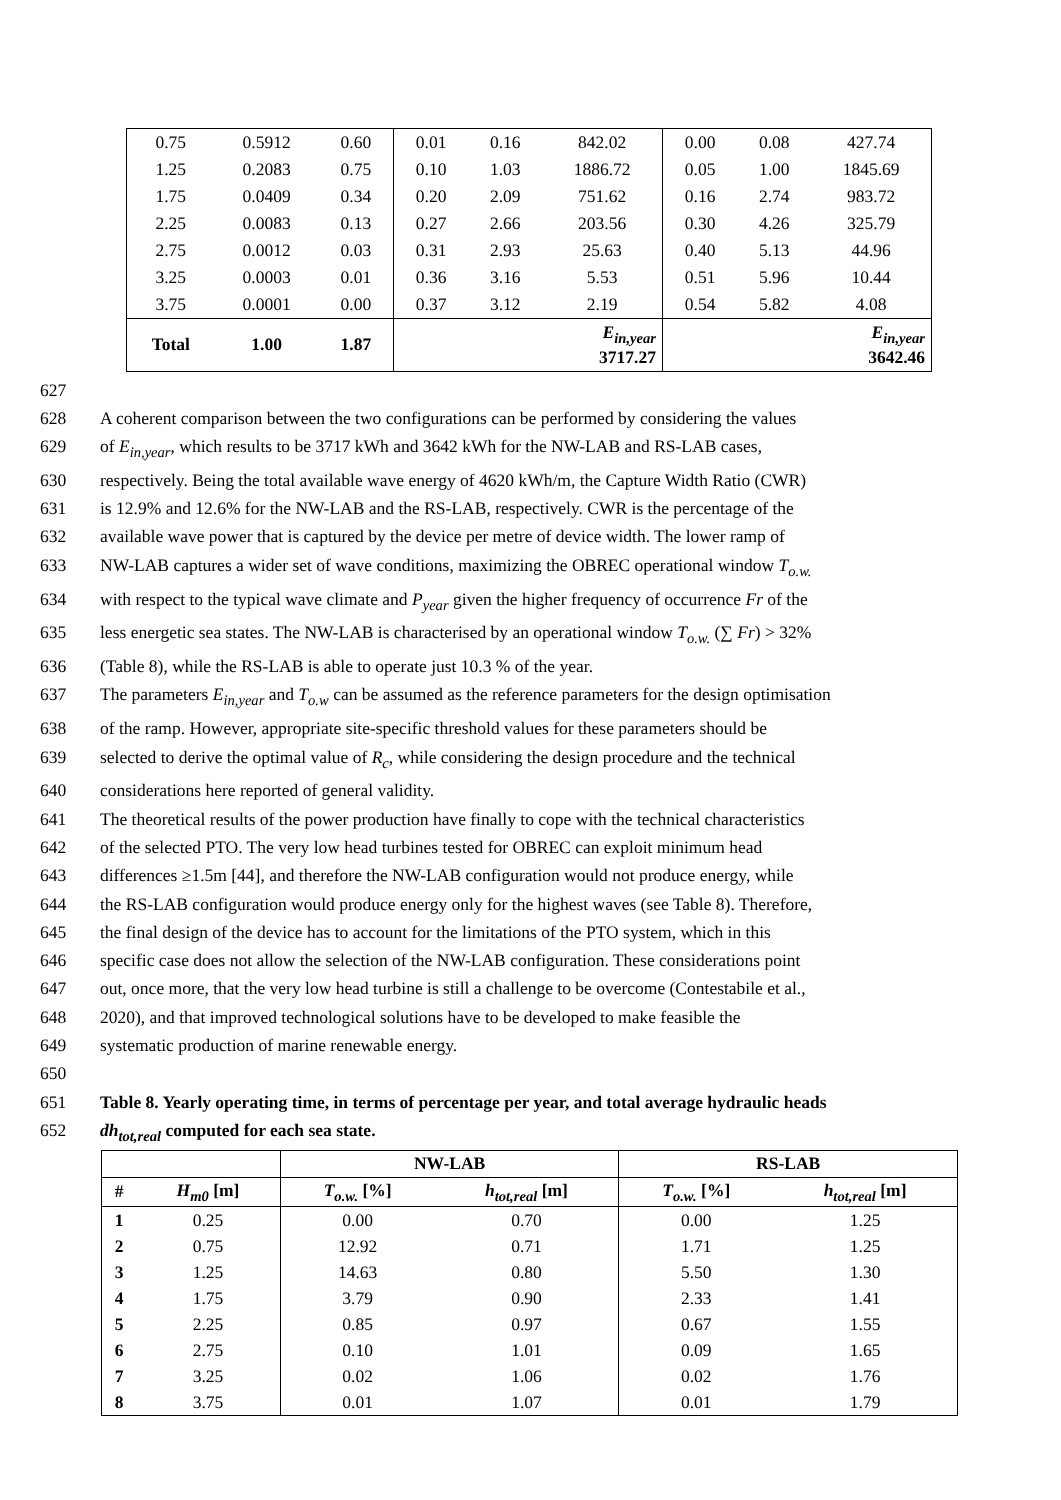| 0.75 | 0.5912 | 0.60 | 0.01 | 0.16 | 842.02 | 0.00 | 0.08 | 427.74 |
| 1.25 | 0.2083 | 0.75 | 0.10 | 1.03 | 1886.72 | 0.05 | 1.00 | 1845.69 |
| 1.75 | 0.0409 | 0.34 | 0.20 | 2.09 | 751.62 | 0.16 | 2.74 | 983.72 |
| 2.25 | 0.0083 | 0.13 | 0.27 | 2.66 | 203.56 | 0.30 | 4.26 | 325.79 |
| 2.75 | 0.0012 | 0.03 | 0.31 | 2.93 | 25.63 | 0.40 | 5.13 | 44.96 |
| 3.25 | 0.0003 | 0.01 | 0.36 | 3.16 | 5.53 | 0.51 | 5.96 | 10.44 |
| 3.75 | 0.0001 | 0.00 | 0.37 | 3.12 | 2.19 | 0.54 | 5.82 | 4.08 |
| Total | 1.00 | 1.87 | E<sub>in,year</sub> 3717.27 | | | E<sub>in,year</sub> 3642.46 | | |
627
628 A coherent comparison between the two configurations can be performed by considering the values
629 of E<sub>in,year</sub>, which results to be 3717 kWh and 3642 kWh for the NW-LAB and RS-LAB cases,
630 respectively. Being the total available wave energy of 4620 kWh/m, the Capture Width Ratio (CWR)
631 is 12.9% and 12.6% for the NW-LAB and the RS-LAB, respectively. CWR is the percentage of the
632 available wave power that is captured by the device per metre of device width. The lower ramp of
633 NW-LAB captures a wider set of wave conditions, maximizing the OBREC operational window T<sub>o.w.</sub>
634 with respect to the typical wave climate and P<sub>year</sub> given the higher frequency of occurrence Fr of the
635 less energetic sea states. The NW-LAB is characterised by an operational window T<sub>o.w.</sub> (∑ Fr) > 32%
636 (Table 8), while the RS-LAB is able to operate just 10.3 % of the year.
637 The parameters E<sub>in,year</sub> and T<sub>o.w</sub> can be assumed as the reference parameters for the design optimisation
638 of the ramp. However, appropriate site-specific threshold values for these parameters should be
639 selected to derive the optimal value of R<sub>c</sub>, while considering the design procedure and the technical
640 considerations here reported of general validity.
641 The theoretical results of the power production have finally to cope with the technical characteristics
642 of the selected PTO. The very low head turbines tested for OBREC can exploit minimum head
643 differences ≥1.5m [44], and therefore the NW-LAB configuration would not produce energy, while
644 the RS-LAB configuration would produce energy only for the highest waves (see Table 8). Therefore,
645 the final design of the device has to account for the limitations of the PTO system, which in this
646 specific case does not allow the selection of the NW-LAB configuration. These considerations point
647 out, once more, that the very low head turbine is still a challenge to be overcome (Contestabile et al.,
648 2020), and that improved technological solutions have to be developed to make feasible the
649 systematic production of marine renewable energy.
650
651 Table 8. Yearly operating time, in terms of percentage per year, and total average hydraulic heads
652 dh<sub>tot,real</sub> computed for each sea state.
| | | NW-LAB | | RS-LAB | |
| --- | --- | --- | --- | --- | --- |
| # | H<sub>m0</sub> [m] | T<sub>o.w.</sub> [%] | h<sub>tot,real</sub> [m] | T<sub>o.w.</sub> [%] | h<sub>tot,real</sub> [m] |
| 1 | 0.25 | 0.00 | 0.70 | 0.00 | 1.25 |
| 2 | 0.75 | 12.92 | 0.71 | 1.71 | 1.25 |
| 3 | 1.25 | 14.63 | 0.80 | 5.50 | 1.30 |
| 4 | 1.75 | 3.79 | 0.90 | 2.33 | 1.41 |
| 5 | 2.25 | 0.85 | 0.97 | 0.67 | 1.55 |
| 6 | 2.75 | 0.10 | 1.01 | 0.09 | 1.65 |
| 7 | 3.25 | 0.02 | 1.06 | 0.02 | 1.76 |
| 8 | 3.75 | 0.01 | 1.07 | 0.01 | 1.79 |